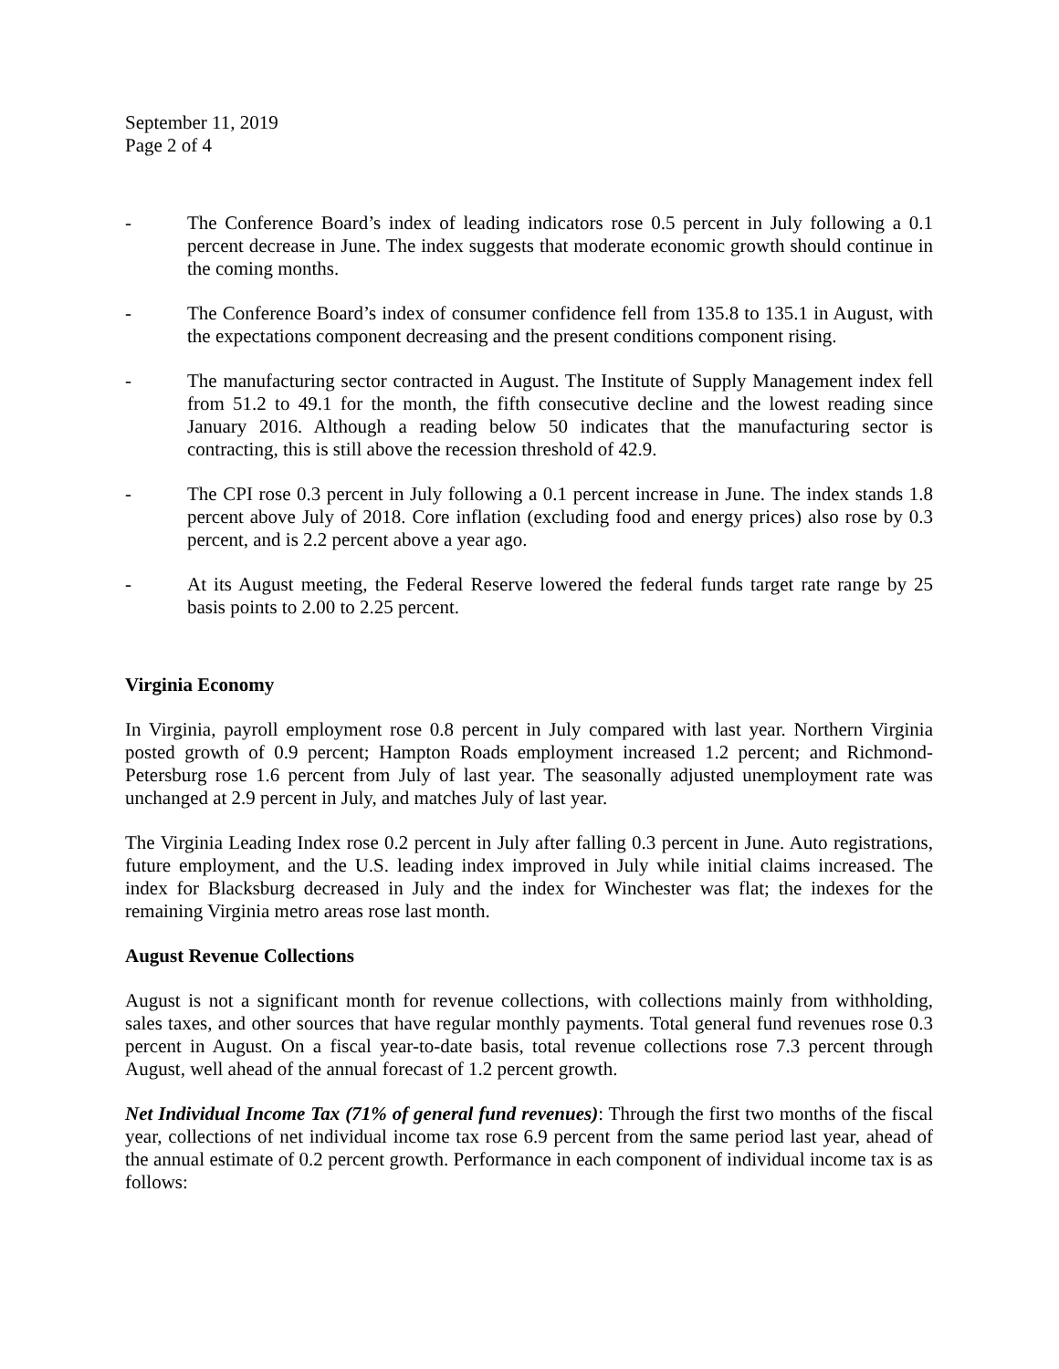September 11, 2019
Page 2 of 4
- The Conference Board’s index of leading indicators rose 0.5 percent in July following a 0.1 percent decrease in June. The index suggests that moderate economic growth should continue in the coming months.
- The Conference Board’s index of consumer confidence fell from 135.8 to 135.1 in August, with the expectations component decreasing and the present conditions component rising.
- The manufacturing sector contracted in August. The Institute of Supply Management index fell from 51.2 to 49.1 for the month, the fifth consecutive decline and the lowest reading since January 2016. Although a reading below 50 indicates that the manufacturing sector is contracting, this is still above the recession threshold of 42.9.
- The CPI rose 0.3 percent in July following a 0.1 percent increase in June. The index stands 1.8 percent above July of 2018. Core inflation (excluding food and energy prices) also rose by 0.3 percent, and is 2.2 percent above a year ago.
- At its August meeting, the Federal Reserve lowered the federal funds target rate range by 25 basis points to 2.00 to 2.25 percent.
Virginia Economy
In Virginia, payroll employment rose 0.8 percent in July compared with last year. Northern Virginia posted growth of 0.9 percent; Hampton Roads employment increased 1.2 percent; and Richmond-Petersburg rose 1.6 percent from July of last year. The seasonally adjusted unemployment rate was unchanged at 2.9 percent in July, and matches July of last year.
The Virginia Leading Index rose 0.2 percent in July after falling 0.3 percent in June. Auto registrations, future employment, and the U.S. leading index improved in July while initial claims increased. The index for Blacksburg decreased in July and the index for Winchester was flat; the indexes for the remaining Virginia metro areas rose last month.
August Revenue Collections
August is not a significant month for revenue collections, with collections mainly from withholding, sales taxes, and other sources that have regular monthly payments. Total general fund revenues rose 0.3 percent in August. On a fiscal year-to-date basis, total revenue collections rose 7.3 percent through August, well ahead of the annual forecast of 1.2 percent growth.
Net Individual Income Tax (71% of general fund revenues): Through the first two months of the fiscal year, collections of net individual income tax rose 6.9 percent from the same period last year, ahead of the annual estimate of 0.2 percent growth. Performance in each component of individual income tax is as follows: